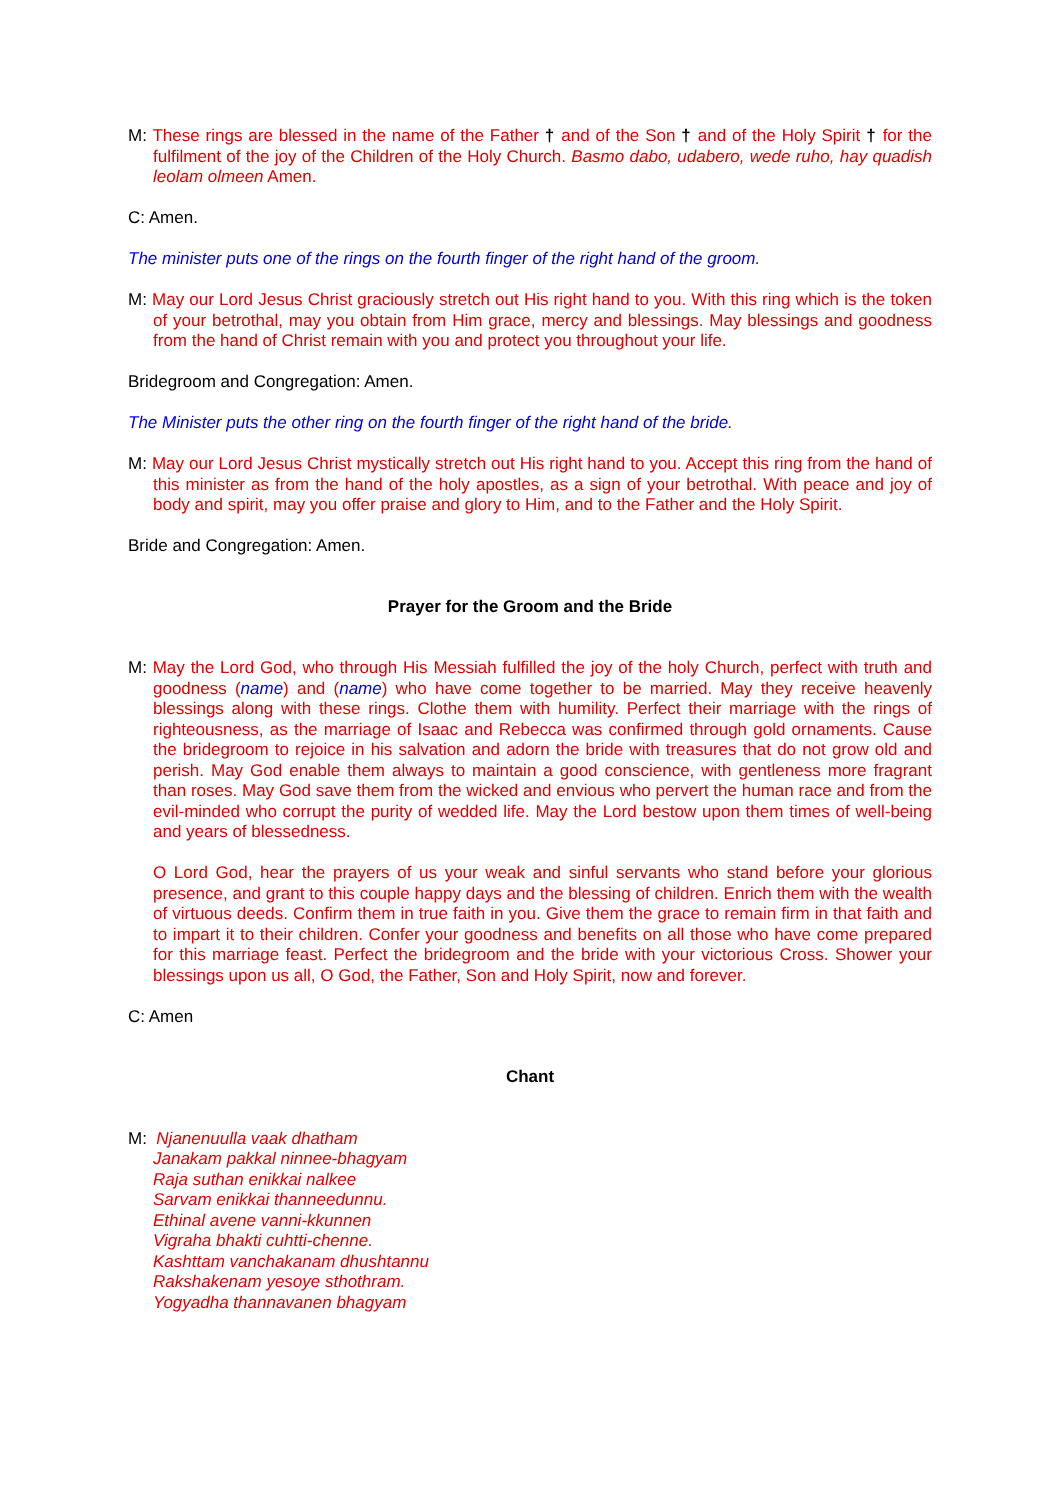M: These rings are blessed in the name of the Father † and of the Son † and of the Holy Spirit † for the fulfilment of the joy of the Children of the Holy Church. Basmo dabo, udabero, wede ruho, hay quadish leolam olmeen Amen.
C: Amen.
The minister puts one of the rings on the fourth finger of the right hand of the groom.
M: May our Lord Jesus Christ graciously stretch out His right hand to you. With this ring which is the token of your betrothal, may you obtain from Him grace, mercy and blessings. May blessings and goodness from the hand of Christ remain with you and protect you throughout your life.
Bridegroom and Congregation: Amen.
The Minister puts the other ring on the fourth finger of the right hand of the bride.
M: May our Lord Jesus Christ mystically stretch out His right hand to you. Accept this ring from the hand of this minister as from the hand of the holy apostles, as a sign of your betrothal. With peace and joy of body and spirit, may you offer praise and glory to Him, and to the Father and the Holy Spirit.
Bride and Congregation: Amen.
Prayer for the Groom and the Bride
M: May the Lord God, who through His Messiah fulfilled the joy of the holy Church, perfect with truth and goodness (name) and (name) who have come together to be married. May they receive heavenly blessings along with these rings. Clothe them with humility. Perfect their marriage with the rings of righteousness, as the marriage of Isaac and Rebecca was confirmed through gold ornaments. Cause the bridegroom to rejoice in his salvation and adorn the bride with treasures that do not grow old and perish. May God enable them always to maintain a good conscience, with gentleness more fragrant than roses. May God save them from the wicked and envious who pervert the human race and from the evil-minded who corrupt the purity of wedded life. May the Lord bestow upon them times of well-being and years of blessedness.
O Lord God, hear the prayers of us your weak and sinful servants who stand before your glorious presence, and grant to this couple happy days and the blessing of children. Enrich them with the wealth of virtuous deeds. Confirm them in true faith in you. Give them the grace to remain firm in that faith and to impart it to their children. Confer your goodness and benefits on all those who have come prepared for this marriage feast. Perfect the bridegroom and the bride with your victorious Cross. Shower your blessings upon us all, O God, the Father, Son and Holy Spirit, now and forever.
C: Amen
Chant
M: Njanenuulla vaak dhatham
Janakam pakkal ninnee-bhagyam
Raja suthan enikkai nalkee
Sarvam enikkai thanneedunnu.
Ethinal avene vanni-kkunnen
Vigraha bhakti cuhtti-chenne.
Kashttam vanchakanam dhushtannu
Rakshakenam yesoye sthothram.
Yogyadha thannavanen bhagyam